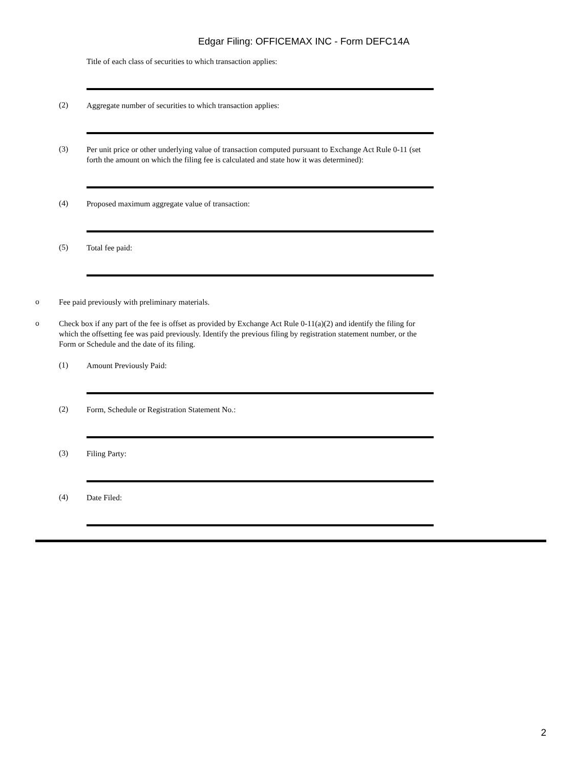Edgar Filing: OFFICEMAX INC - Form DEFC14A
Title of each class of securities to which transaction applies:
(2) Aggregate number of securities to which transaction applies:
(3) Per unit price or other underlying value of transaction computed pursuant to Exchange Act Rule 0-11 (set forth the amount on which the filing fee is calculated and state how it was determined):
(4) Proposed maximum aggregate value of transaction:
(5) Total fee paid:
o Fee paid previously with preliminary materials.
o Check box if any part of the fee is offset as provided by Exchange Act Rule 0-11(a)(2) and identify the filing for which the offsetting fee was paid previously. Identify the previous filing by registration statement number, or the Form or Schedule and the date of its filing.
(1) Amount Previously Paid:
(2) Form, Schedule or Registration Statement No.:
(3) Filing Party:
(4) Date Filed:
2